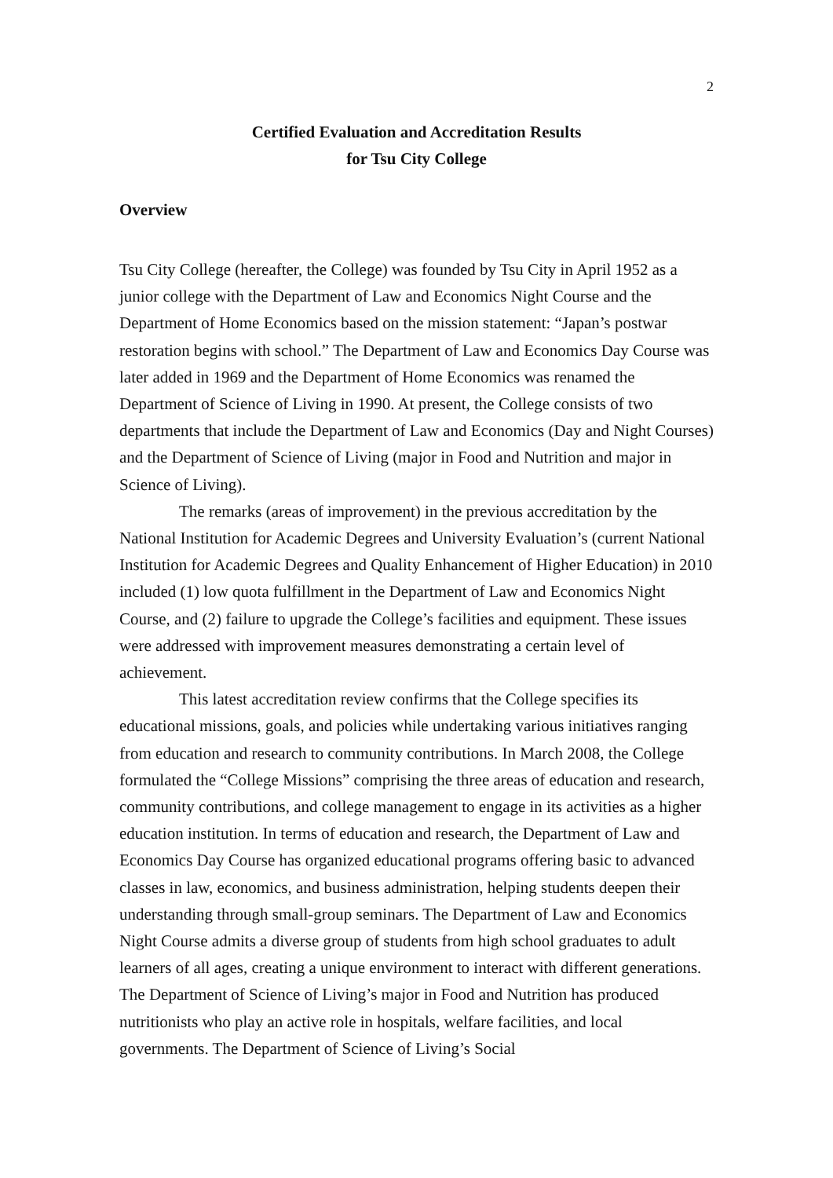2
Certified Evaluation and Accreditation Results
for Tsu City College
Overview
Tsu City College (hereafter, the College) was founded by Tsu City in April 1952 as a junior college with the Department of Law and Economics Night Course and the Department of Home Economics based on the mission statement: “Japan’s postwar restoration begins with school.” The Department of Law and Economics Day Course was later added in 1969 and the Department of Home Economics was renamed the Department of Science of Living in 1990. At present, the College consists of two departments that include the Department of Law and Economics (Day and Night Courses) and the Department of Science of Living (major in Food and Nutrition and major in Science of Living).
The remarks (areas of improvement) in the previous accreditation by the National Institution for Academic Degrees and University Evaluation’s (current National Institution for Academic Degrees and Quality Enhancement of Higher Education) in 2010 included (1) low quota fulfillment in the Department of Law and Economics Night Course, and (2) failure to upgrade the College’s facilities and equipment. These issues were addressed with improvement measures demonstrating a certain level of achievement.
This latest accreditation review confirms that the College specifies its educational missions, goals, and policies while undertaking various initiatives ranging from education and research to community contributions. In March 2008, the College formulated the “College Missions” comprising the three areas of education and research, community contributions, and college management to engage in its activities as a higher education institution. In terms of education and research, the Department of Law and Economics Day Course has organized educational programs offering basic to advanced classes in law, economics, and business administration, helping students deepen their understanding through small-group seminars. The Department of Law and Economics Night Course admits a diverse group of students from high school graduates to adult learners of all ages, creating a unique environment to interact with different generations. The Department of Science of Living’s major in Food and Nutrition has produced nutritionists who play an active role in hospitals, welfare facilities, and local governments. The Department of Science of Living’s Social